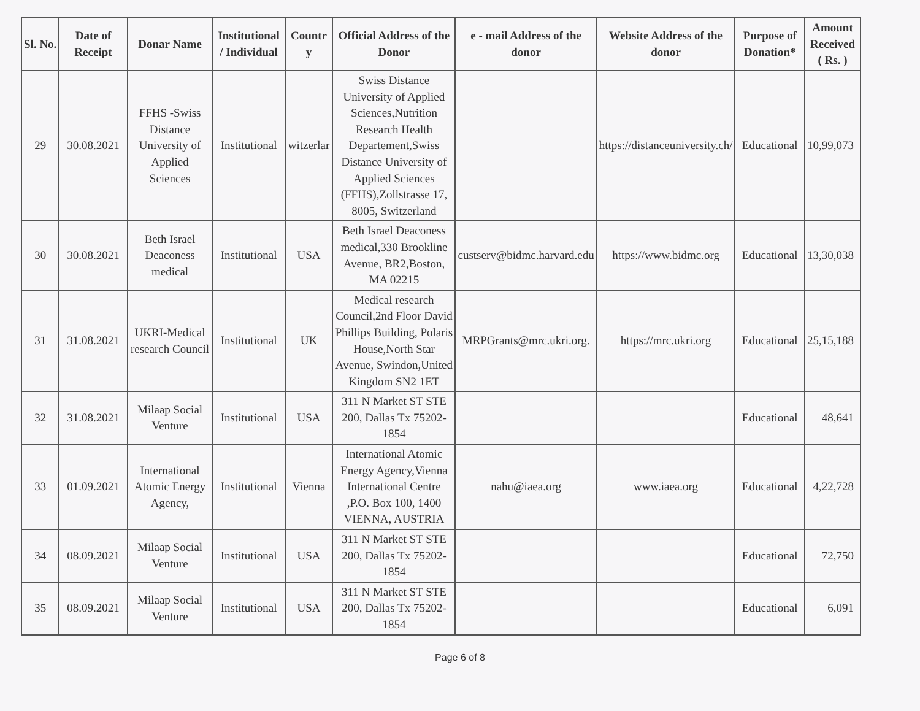| Sl. No. | Date of Receipt | Donar Name | Institutional / Individual | Countr y | Official Address of the Donor | e - mail Address of the donor | Website Address of the donor | Purpose of Donation* | Amount Received ( Rs. ) |
| --- | --- | --- | --- | --- | --- | --- | --- | --- | --- |
| 29 | 30.08.2021 | FFHS -Swiss Distance University of Applied Sciences | Institutional | witzerlar | Swiss Distance University of Applied Sciences,Nutrition Research Health Departement,Swiss Distance University of Applied Sciences (FFHS),Zollstrasse 17, 8005, Switzerland | | https://distanceuniversity.ch/ | Educational | 10,99,073 |
| 30 | 30.08.2021 | Beth Israel Deaconess medical | Institutional | USA | Beth Israel Deaconess medical,330 Brookline Avenue, BR2,Boston, MA 02215 | custserv@bidmc.harvard.edu | https://www.bidmc.org | Educational | 13,30,038 |
| 31 | 31.08.2021 | UKRI-Medical research Council | Institutional | UK | Medical research Council,2nd Floor David Phillips Building, Polaris House,North Star Avenue, Swindon,United Kingdom SN2 1ET | MRPGrants@mrc.ukri.org. | https://mrc.ukri.org | Educational | 25,15,188 |
| 32 | 31.08.2021 | Milaap Social Venture | Institutional | USA | 311 N Market ST STE 200, Dallas Tx 75202-1854 | | | Educational | 48,641 |
| 33 | 01.09.2021 | International Atomic Energy Agency, | Institutional | Vienna | International Atomic Energy Agency,Vienna International Centre ,P.O. Box 100, 1400 VIENNA, AUSTRIA | nahu@iaea.org | www.iaea.org | Educational | 4,22,728 |
| 34 | 08.09.2021 | Milaap Social Venture | Institutional | USA | 311 N Market ST STE 200, Dallas Tx 75202-1854 | | | Educational | 72,750 |
| 35 | 08.09.2021 | Milaap Social Venture | Institutional | USA | 311 N Market ST STE 200, Dallas Tx 75202-1854 | | | Educational | 6,091 |
Page 6 of 8